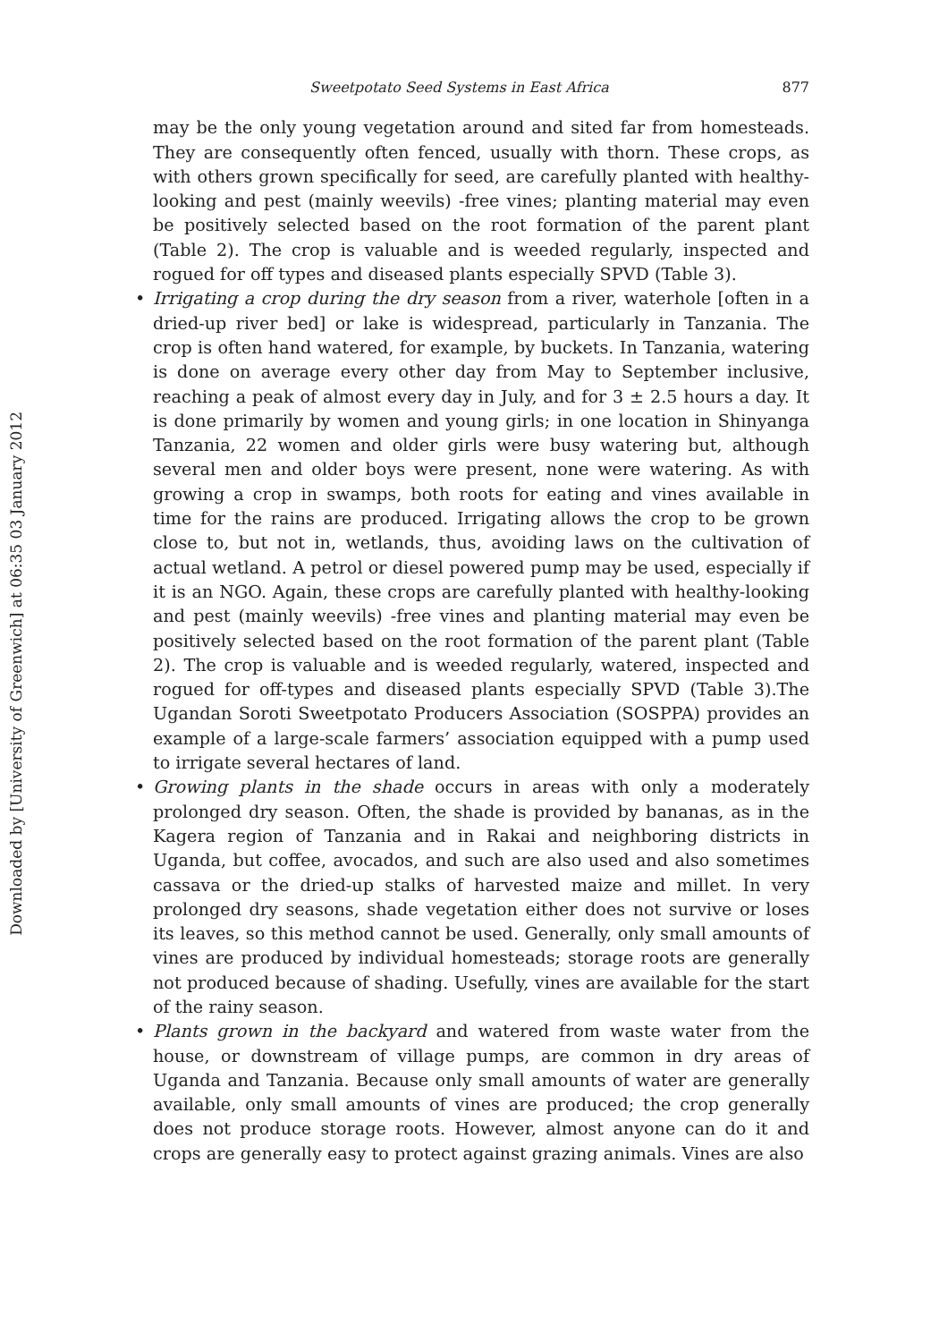Downloaded by [University of Greenwich] at 06:35 03 January 2012
Sweetpotato Seed Systems in East Africa 877
may be the only young vegetation around and sited far from homesteads. They are consequently often fenced, usually with thorn. These crops, as with others grown specifically for seed, are carefully planted with healthy-looking and pest (mainly weevils) -free vines; planting material may even be positively selected based on the root formation of the parent plant (Table 2). The crop is valuable and is weeded regularly, inspected and rogued for off types and diseased plants especially SPVD (Table 3).
• Irrigating a crop during the dry season from a river, waterhole [often in a dried-up river bed] or lake is widespread, particularly in Tanzania. The crop is often hand watered, for example, by buckets. In Tanzania, watering is done on average every other day from May to September inclusive, reaching a peak of almost every day in July, and for 3 ± 2.5 hours a day. It is done primarily by women and young girls; in one location in Shinyanga Tanzania, 22 women and older girls were busy watering but, although several men and older boys were present, none were watering. As with growing a crop in swamps, both roots for eating and vines available in time for the rains are produced. Irrigating allows the crop to be grown close to, but not in, wetlands, thus, avoiding laws on the cultivation of actual wetland. A petrol or diesel powered pump may be used, especially if it is an NGO. Again, these crops are carefully planted with healthy-looking and pest (mainly weevils) -free vines and planting material may even be positively selected based on the root formation of the parent plant (Table 2). The crop is valuable and is weeded regularly, watered, inspected and rogued for off-types and diseased plants especially SPVD (Table 3).The Ugandan Soroti Sweetpotato Producers Association (SOSPPA) provides an example of a large-scale farmers’ association equipped with a pump used to irrigate several hectares of land.
• Growing plants in the shade occurs in areas with only a moderately prolonged dry season. Often, the shade is provided by bananas, as in the Kagera region of Tanzania and in Rakai and neighboring districts in Uganda, but coffee, avocados, and such are also used and also sometimes cassava or the dried-up stalks of harvested maize and millet. In very prolonged dry seasons, shade vegetation either does not survive or loses its leaves, so this method cannot be used. Generally, only small amounts of vines are produced by individual homesteads; storage roots are generally not produced because of shading. Usefully, vines are available for the start of the rainy season.
• Plants grown in the backyard and watered from waste water from the house, or downstream of village pumps, are common in dry areas of Uganda and Tanzania. Because only small amounts of water are generally available, only small amounts of vines are produced; the crop generally does not produce storage roots. However, almost anyone can do it and crops are generally easy to protect against grazing animals. Vines are also